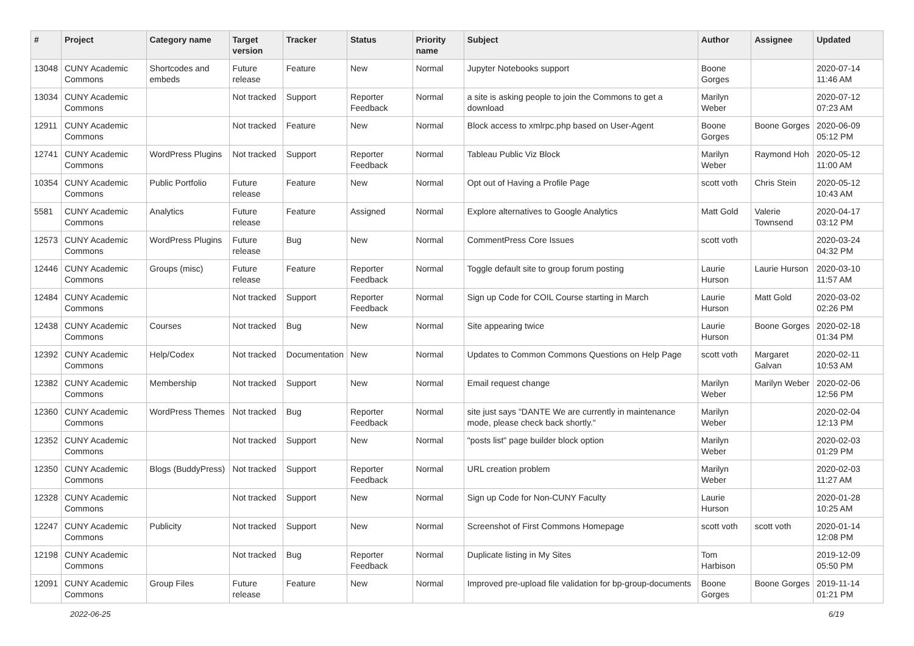| # | Project | Category name | Target version | Tracker | Status | Priority name | Subject | Author | Assignee | Updated |
| --- | --- | --- | --- | --- | --- | --- | --- | --- | --- | --- |
| 13048 | CUNY Academic Commons | Shortcodes and embeds | Future release | Feature | New | Normal | Jupyter Notebooks support | Boone Gorges | | 2020-07-14 11:46 AM |
| 13034 | CUNY Academic Commons | | Not tracked | Support | Reporter Feedback | Normal | a site is asking people to join the Commons to get a download | Marilyn Weber | | 2020-07-12 07:23 AM |
| 12911 | CUNY Academic Commons | | Not tracked | Feature | New | Normal | Block access to xmlrpc.php based on User-Agent | Boone Gorges | Boone Gorges | 2020-06-09 05:12 PM |
| 12741 | CUNY Academic Commons | WordPress Plugins | Not tracked | Support | Reporter Feedback | Normal | Tableau Public Viz Block | Marilyn Weber | Raymond Hoh | 2020-05-12 11:00 AM |
| 10354 | CUNY Academic Commons | Public Portfolio | Future release | Feature | New | Normal | Opt out of Having a Profile Page | scott voth | Chris Stein | 2020-05-12 10:43 AM |
| 5581 | CUNY Academic Commons | Analytics | Future release | Feature | Assigned | Normal | Explore alternatives to Google Analytics | Matt Gold | Valerie Townsend | 2020-04-17 03:12 PM |
| 12573 | CUNY Academic Commons | WordPress Plugins | Future release | Bug | New | Normal | CommentPress Core Issues | scott voth | | 2020-03-24 04:32 PM |
| 12446 | CUNY Academic Commons | Groups (misc) | Future release | Feature | Reporter Feedback | Normal | Toggle default site to group forum posting | Laurie Hurson | Laurie Hurson | 2020-03-10 11:57 AM |
| 12484 | CUNY Academic Commons | | Not tracked | Support | Reporter Feedback | Normal | Sign up Code for COIL Course starting in March | Laurie Hurson | Matt Gold | 2020-03-02 02:26 PM |
| 12438 | CUNY Academic Commons | Courses | Not tracked | Bug | New | Normal | Site appearing twice | Laurie Hurson | Boone Gorges | 2020-02-18 01:34 PM |
| 12392 | CUNY Academic Commons | Help/Codex | Not tracked | Documentation | New | Normal | Updates to Common Commons Questions on Help Page | scott voth | Margaret Galvan | 2020-02-11 10:53 AM |
| 12382 | CUNY Academic Commons | Membership | Not tracked | Support | New | Normal | Email request change | Marilyn Weber | Marilyn Weber | 2020-02-06 12:56 PM |
| 12360 | CUNY Academic Commons | WordPress Themes | Not tracked | Bug | Reporter Feedback | Normal | site just says "DANTE We are currently in maintenance mode, please check back shortly." | Marilyn Weber | | 2020-02-04 12:13 PM |
| 12352 | CUNY Academic Commons | | Not tracked | Support | New | Normal | "posts list" page builder block option | Marilyn Weber | | 2020-02-03 01:29 PM |
| 12350 | CUNY Academic Commons | Blogs (BuddyPress) | Not tracked | Support | Reporter Feedback | Normal | URL creation problem | Marilyn Weber | | 2020-02-03 11:27 AM |
| 12328 | CUNY Academic Commons | | Not tracked | Support | New | Normal | Sign up Code for Non-CUNY Faculty | Laurie Hurson | | 2020-01-28 10:25 AM |
| 12247 | CUNY Academic Commons | Publicity | Not tracked | Support | New | Normal | Screenshot of First Commons Homepage | scott voth | scott voth | 2020-01-14 12:08 PM |
| 12198 | CUNY Academic Commons | | Not tracked | Bug | Reporter Feedback | Normal | Duplicate listing in My Sites | Tom Harbison | | 2019-12-09 05:50 PM |
| 12091 | CUNY Academic Commons | Group Files | Future release | Feature | New | Normal | Improved pre-upload file validation for bp-group-documents | Boone Gorges | Boone Gorges | 2019-11-14 01:21 PM |
2022-06-25 6/19